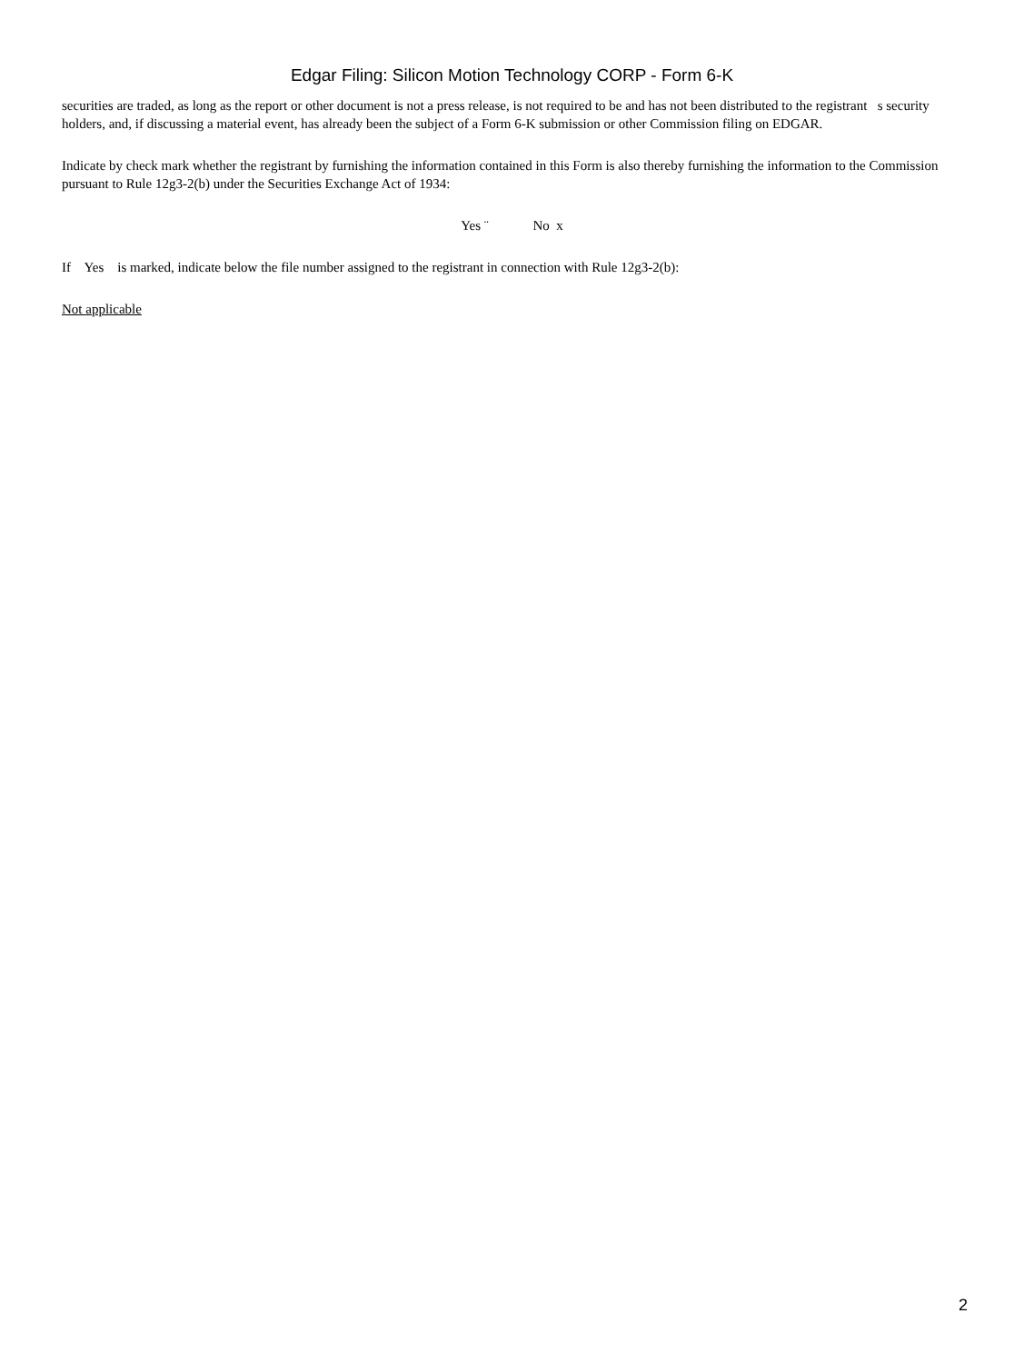Edgar Filing: Silicon Motion Technology CORP - Form 6-K
securities are traded, as long as the report or other document is not a press release, is not required to be and has not been distributed to the registrant s security holders, and, if discussing a material event, has already been the subject of a Form 6-K submission or other Commission filing on EDGAR.
Indicate by check mark whether the registrant by furnishing the information contained in this Form is also thereby furnishing the information to the Commission pursuant to Rule 12g3-2(b) under the Securities Exchange Act of 1934:
Yes ¨ No x
If Yes is marked, indicate below the file number assigned to the registrant in connection with Rule 12g3-2(b):
Not applicable
2